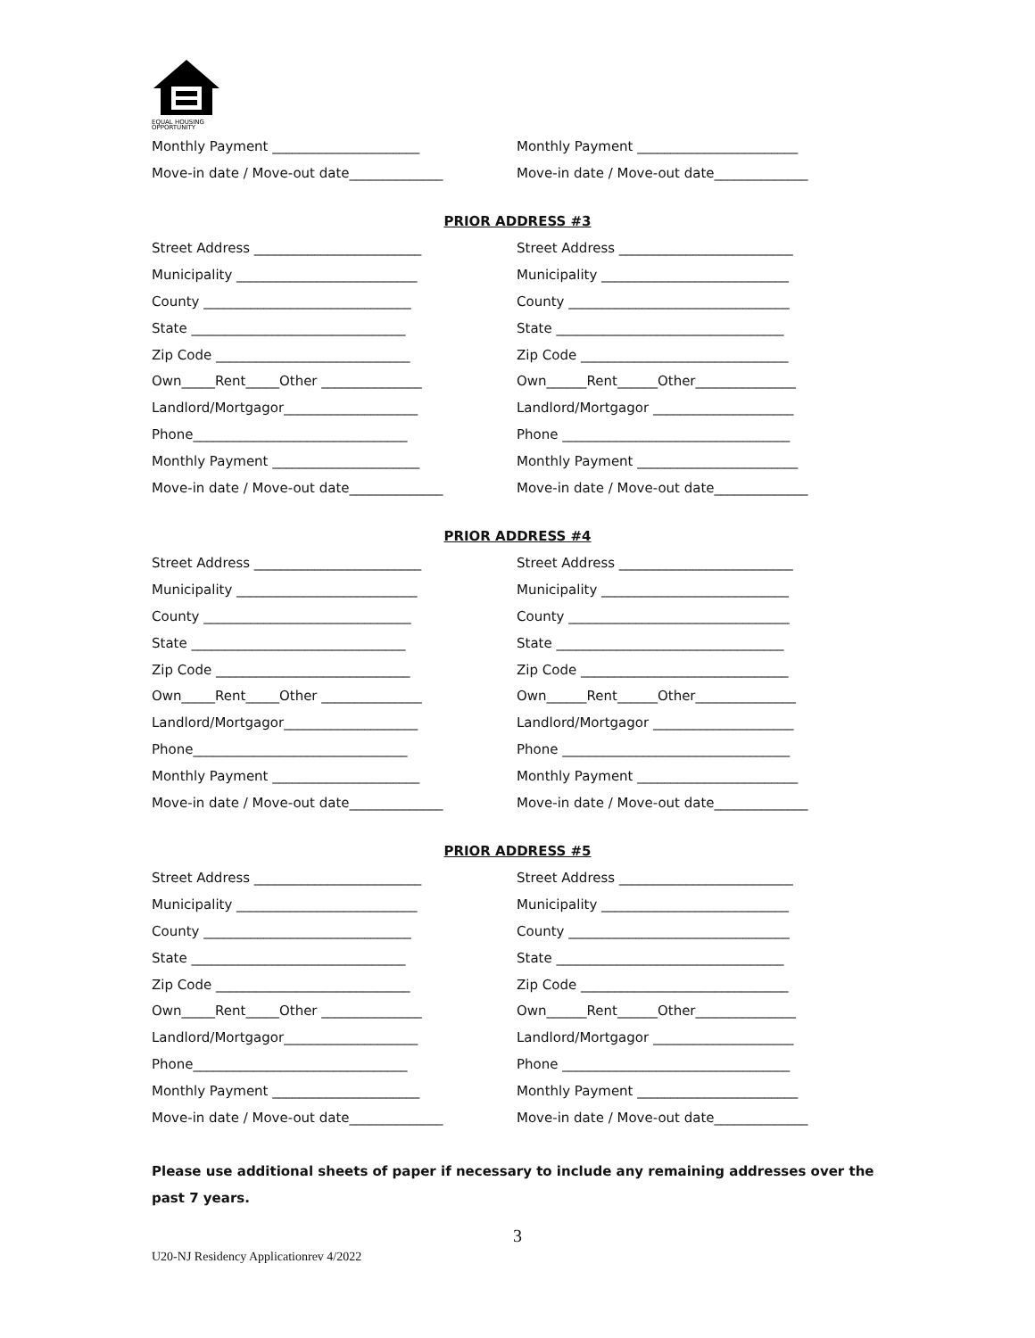EQUAL HOUSING
OPPORTUNITY
Monthly Payment ______________________ Monthly Payment ________________________
Move-in date / Move-out date______________ Move-in date / Move-out date______________
PRIOR ADDRESS #3
Street Address _________________________ Street Address __________________________
Municipality ___________________________ Municipality ____________________________
County _______________________________ County _________________________________
State ________________________________ State __________________________________
Zip Code _____________________________ Zip Code _______________________________
Own_____Rent_____Other _______________ Own______Rent______Other_______________
Landlord/Mortgagor____________________ Landlord/Mortgagor _____________________
Phone________________________________ Phone __________________________________
Monthly Payment ______________________ Monthly Payment ________________________
Move-in date / Move-out date______________ Move-in date / Move-out date______________
PRIOR ADDRESS #4
Street Address _________________________ Street Address __________________________
Municipality ___________________________ Municipality ____________________________
County _______________________________ County _________________________________
State ________________________________ State __________________________________
Zip Code _____________________________ Zip Code _______________________________
Own_____Rent_____Other _______________ Own______Rent______Other_______________
Landlord/Mortgagor____________________ Landlord/Mortgagor _____________________
Phone________________________________ Phone __________________________________
Monthly Payment ______________________ Monthly Payment ________________________
Move-in date / Move-out date______________ Move-in date / Move-out date______________
PRIOR ADDRESS #5
Street Address _________________________ Street Address __________________________
Municipality ___________________________ Municipality ____________________________
County _______________________________ County _________________________________
State ________________________________ State __________________________________
Zip Code _____________________________ Zip Code _______________________________
Own_____Rent_____Other _______________ Own______Rent______Other_______________
Landlord/Mortgagor____________________ Landlord/Mortgagor _____________________
Phone________________________________ Phone __________________________________
Monthly Payment ______________________ Monthly Payment ________________________
Move-in date / Move-out date______________ Move-in date / Move-out date______________
Please use additional sheets of paper if necessary to include any remaining addresses over the past 7 years.
3
U20-NJ Residency Applicationrev 4/2022